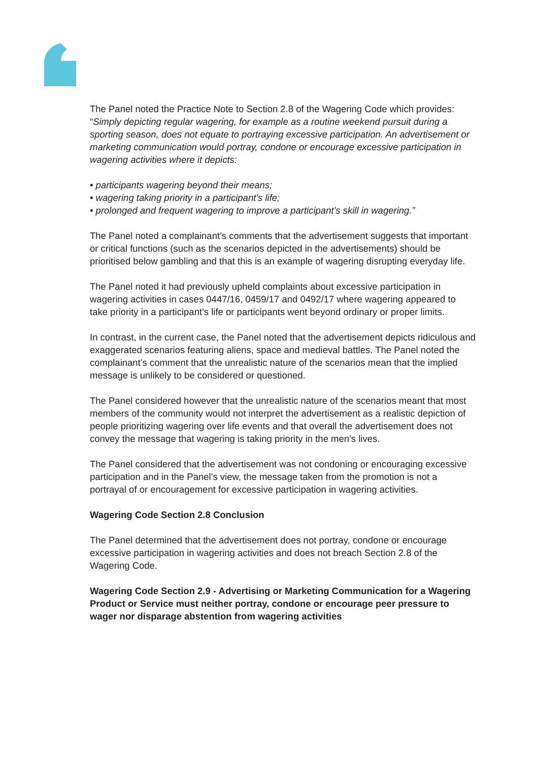The Panel noted the Practice Note to Section 2.8 of the Wagering Code which provides: “Simply depicting regular wagering, for example as a routine weekend pursuit during a sporting season, does not equate to portraying excessive participation. An advertisement or marketing communication would portray, condone or encourage excessive participation in wagering activities where it depicts:
• participants wagering beyond their means;
• wagering taking priority in a participant’s life;
• prolonged and frequent wagering to improve a participant’s skill in wagering.”
The Panel noted a complainant’s comments that the advertisement suggests that important or critical functions (such as the scenarios depicted in the advertisements) should be prioritised below gambling and that this is an example of wagering disrupting everyday life.
The Panel noted it had previously upheld complaints about excessive participation in wagering activities in cases 0447/16, 0459/17 and 0492/17 where wagering appeared to take priority in a participant’s life or participants went beyond ordinary or proper limits.
In contrast, in the current case, the Panel noted that the advertisement depicts ridiculous and exaggerated scenarios featuring aliens, space and medieval battles. The Panel noted the complainant’s comment that the unrealistic nature of the scenarios mean that the implied message is unlikely to be considered or questioned.
The Panel considered however that the unrealistic nature of the scenarios meant that most members of the community would not interpret the advertisement as a realistic depiction of people prioritizing wagering over life events and that overall the advertisement does not convey the message that wagering is taking priority in the men’s lives.
The Panel considered that the advertisement was not condoning or encouraging excessive participation and in the Panel’s view, the message taken from the promotion is not a portrayal of or encouragement for excessive participation in wagering activities.
Wagering Code Section 2.8 Conclusion
The Panel determined that the advertisement does not portray, condone or encourage excessive participation in wagering activities and does not breach Section 2.8 of the Wagering Code.
Wagering Code Section 2.9 - Advertising or Marketing Communication for a Wagering Product or Service must neither portray, condone or encourage peer pressure to wager nor disparage abstention from wagering activities